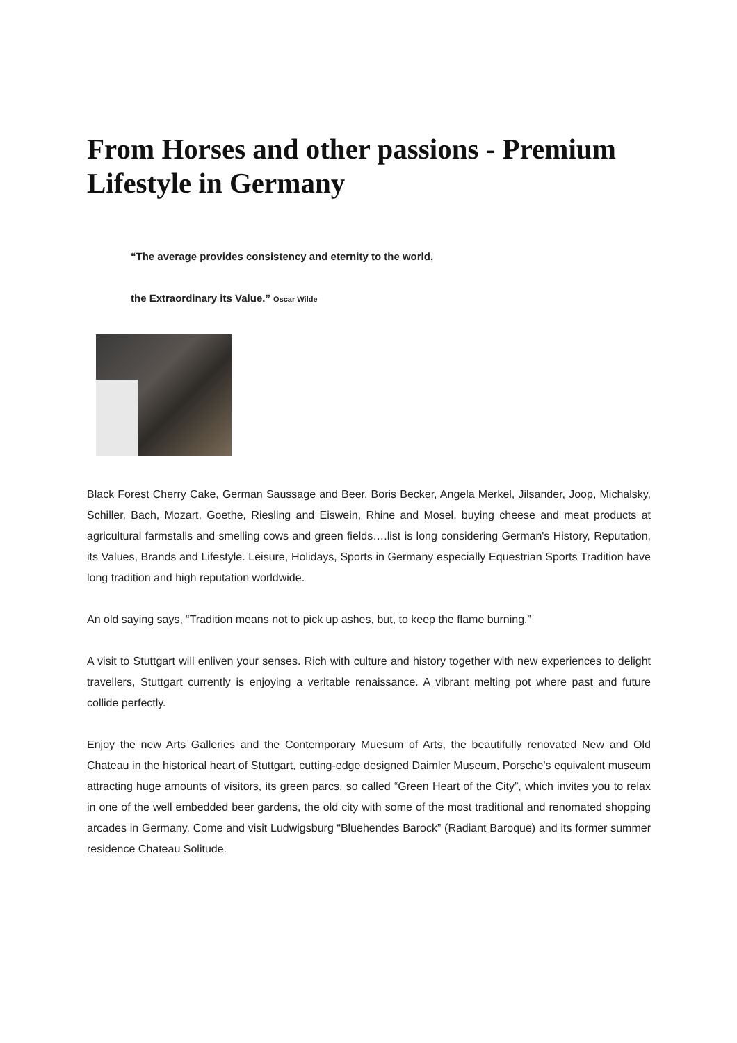From Horses and other passions - Premium Lifestyle in Germany
“The average provides consistency and eternity to the world,
the Extraordinary its Value.” Oscar Wilde
Black Forest Cherry Cake, German Saussage and Beer, Boris Becker, Angela Merkel, Jilsander, Joop, Michalsky, Schiller, Bach, Mozart, Goethe, Riesling and Eiswein, Rhine and Mosel, buying cheese and meat products at agricultural farmstalls and smelling cows and green fields….list is long considering German's History, Reputation, its Values, Brands and Lifestyle. Leisure, Holidays, Sports in Germany especially Equestrian Sports Tradition have long tradition and high reputation worldwide.
An old saying says, “Tradition means not to pick up ashes, but, to keep the flame burning.”
A visit to Stuttgart will enliven your senses. Rich with culture and history together with new experiences to delight travellers, Stuttgart currently is enjoying a veritable renaissance. A vibrant melting pot where past and future collide perfectly.
Enjoy the new Arts Galleries and the Contemporary Muesum of Arts, the beautifully renovated New and Old Chateau in the historical heart of Stuttgart, cutting-edge designed Daimler Museum, Porsche's equivalent museum attracting huge amounts of visitors, its green parcs, so called “Green Heart of the City”, which invites you to relax in one of the well embedded beer gardens, the old city with some of the most traditional and renomated shopping arcades in Germany. Come and visit Ludwigsburg “Bluehendes Barock” (Radiant Baroque) and its former summer residence Chateau Solitude.